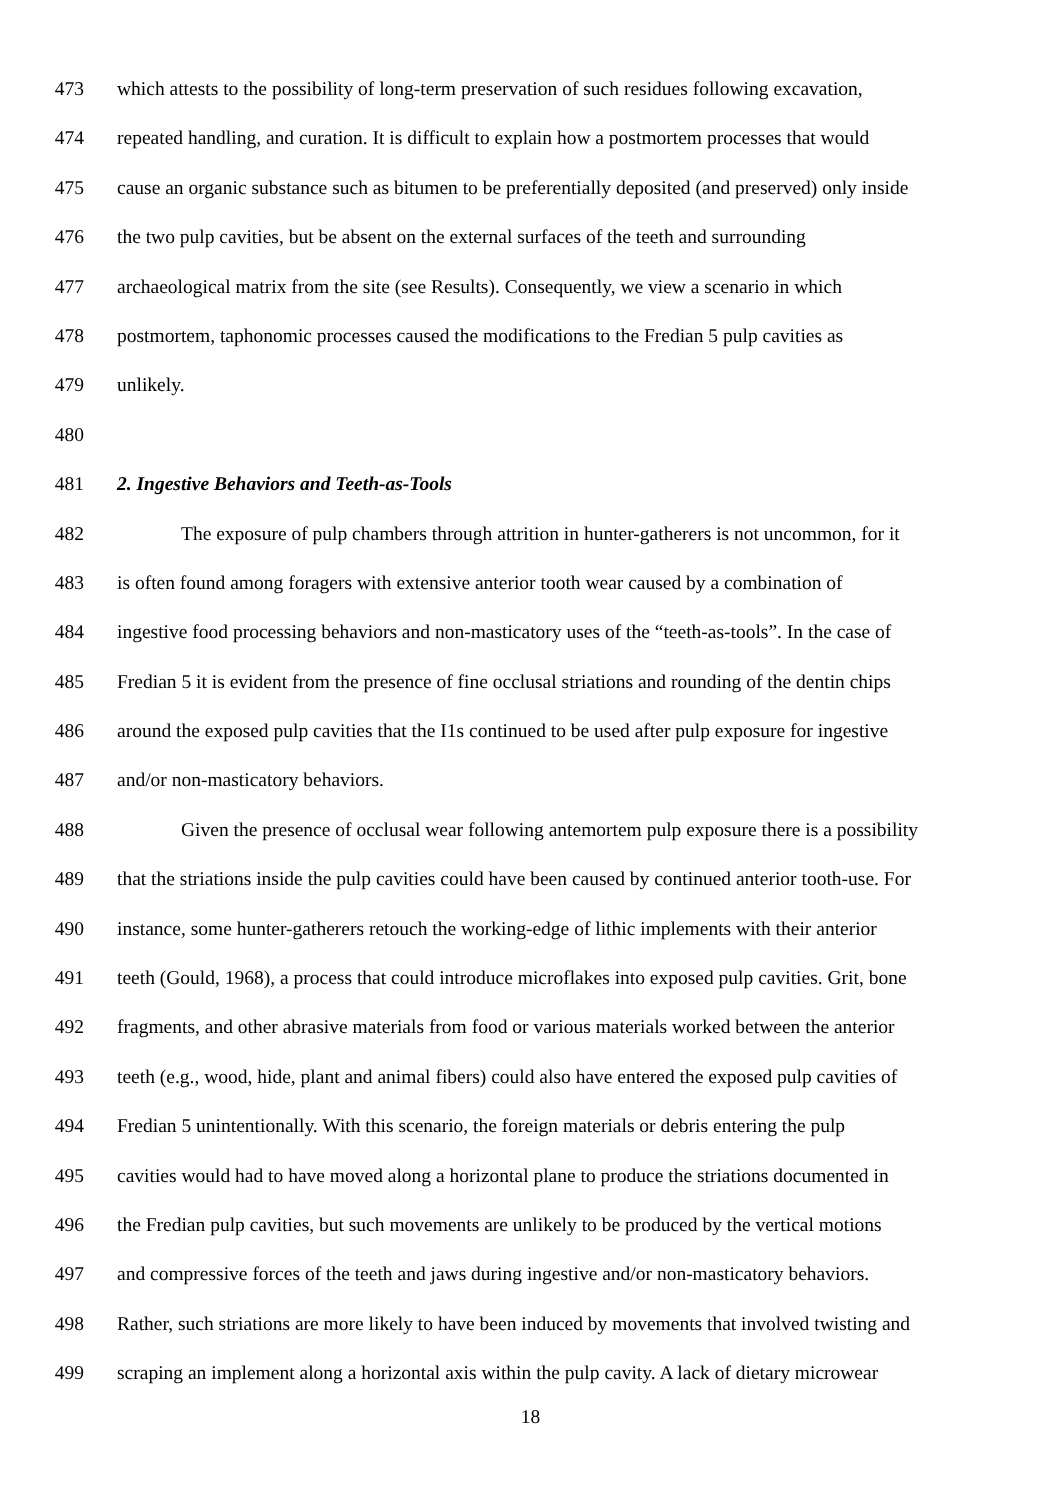473 which attests to the possibility of long-term preservation of such residues following excavation,
474 repeated handling, and curation. It is difficult to explain how a postmortem processes that would
475 cause an organic substance such as bitumen to be preferentially deposited (and preserved) only inside
476 the two pulp cavities, but be absent on the external surfaces of the teeth and surrounding
477 archaeological matrix from the site (see Results). Consequently, we view a scenario in which
478 postmortem, taphonomic processes caused the modifications to the Fredian 5 pulp cavities as
479 unlikely.
480
481 2. Ingestive Behaviors and Teeth-as-Tools
482 The exposure of pulp chambers through attrition in hunter-gatherers is not uncommon, for it
483 is often found among foragers with extensive anterior tooth wear caused by a combination of
484 ingestive food processing behaviors and non-masticatory uses of the “teeth-as-tools”. In the case of
485 Fredian 5 it is evident from the presence of fine occlusal striations and rounding of the dentin chips
486 around the exposed pulp cavities that the I1s continued to be used after pulp exposure for ingestive
487 and/or non-masticatory behaviors.
488 Given the presence of occlusal wear following antemortem pulp exposure there is a possibility
489 that the striations inside the pulp cavities could have been caused by continued anterior tooth-use. For
490 instance, some hunter-gatherers retouch the working-edge of lithic implements with their anterior
491 teeth (Gould, 1968), a process that could introduce microflakes into exposed pulp cavities. Grit, bone
492 fragments, and other abrasive materials from food or various materials worked between the anterior
493 teeth (e.g., wood, hide, plant and animal fibers) could also have entered the exposed pulp cavities of
494 Fredian 5 unintentionally. With this scenario, the foreign materials or debris entering the pulp
495 cavities would had to have moved along a horizontal plane to produce the striations documented in
496 the Fredian pulp cavities, but such movements are unlikely to be produced by the vertical motions
497 and compressive forces of the teeth and jaws during ingestive and/or non-masticatory behaviors.
498 Rather, such striations are more likely to have been induced by movements that involved twisting and
499 scraping an implement along a horizontal axis within the pulp cavity. A lack of dietary microwear
18